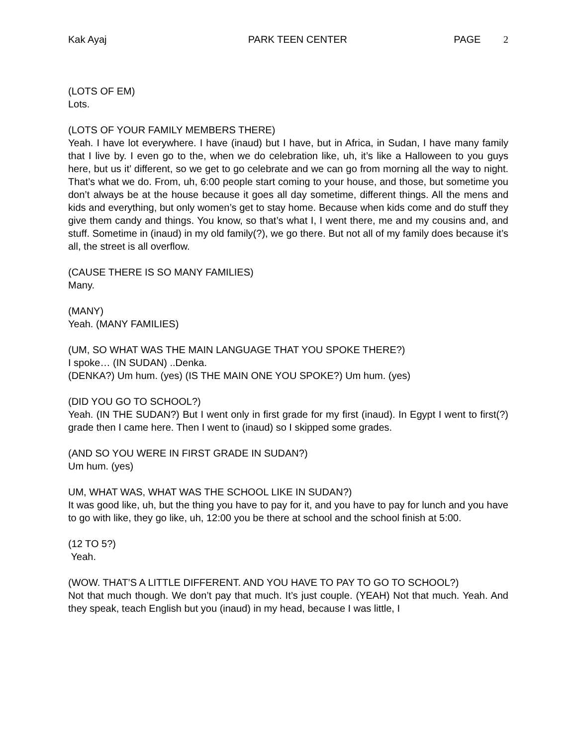Kak Ayaj PARK TEEN CENTER PAGE 2
(LOTS OF EM)
Lots.
(LOTS OF YOUR FAMILY MEMBERS THERE)
Yeah. I have lot everywhere. I have (inaud) but I have, but in Africa, in Sudan, I have many family that I live by. I even go to the, when we do celebration like, uh, it’s like a Halloween to you guys here, but us it’ different, so we get to go celebrate and we can go from morning all the way to night. That’s what we do. From, uh, 6:00 people start coming to your house, and those, but sometime you don’t always be at the house because it goes all day sometime, different things. All the mens and kids and everything, but only women’s get to stay home. Because when kids come and do stuff they give them candy and things. You know, so that’s what I, I went there, me and my cousins and, and stuff. Sometime in (inaud) in my old family(?), we go there. But not all of my family does because it’s all, the street is all overflow.
(CAUSE THERE IS SO MANY FAMILIES)
Many.
(MANY)
Yeah. (MANY FAMILIES)
(UM, SO WHAT WAS THE MAIN LANGUAGE THAT YOU SPOKE THERE?)
I spoke… (IN SUDAN) ..Denka.
(DENKA?) Um hum. (yes) (IS THE MAIN ONE YOU SPOKE?) Um hum. (yes)
(DID YOU GO TO SCHOOL?)
Yeah. (IN THE SUDAN?) But I went only in first grade for my first (inaud). In Egypt I went to first(?) grade then I came here. Then I went to (inaud) so I skipped some grades.
(AND SO YOU WERE IN FIRST GRADE IN SUDAN?)
Um hum. (yes)
UM, WHAT WAS, WHAT WAS THE SCHOOL LIKE IN SUDAN?)
It was good like, uh, but the thing you have to pay for it, and you have to pay for lunch and you have to go with like, they go like, uh, 12:00 you be there at school and the school finish at 5:00.
(12 TO 5?)
Yeah.
(WOW. THAT’S A LITTLE DIFFERENT. AND YOU HAVE TO PAY TO GO TO SCHOOL?)
Not that much though. We don’t pay that much. It’s just couple. (YEAH) Not that much. Yeah. And they speak, teach English but you (inaud) in my head, because I was little, I